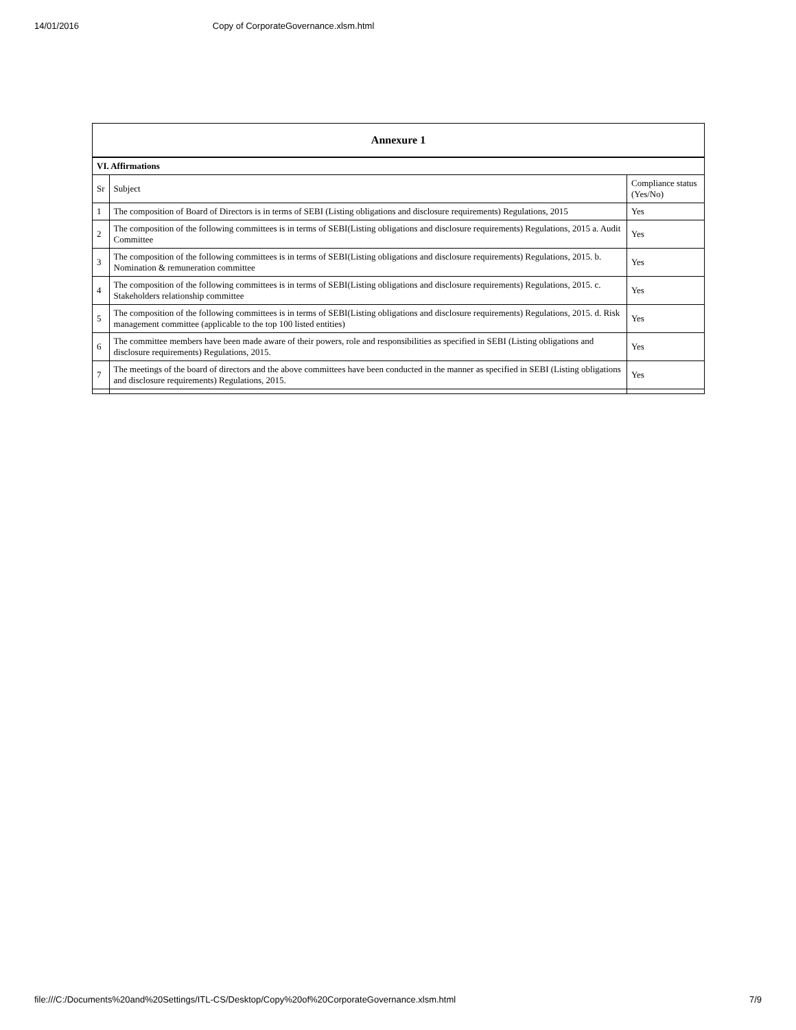14/01/2016 Copy of CorporateGovernance.xlsm.html
| Annexure 1 | | |
| --- | --- | --- |
| VI. Affirmations | | |
| Sr | Subject | Compliance status (Yes/No) |
| 1 | The composition of Board of Directors is in terms of SEBI (Listing obligations and disclosure requirements) Regulations, 2015 | Yes |
| 2 | The composition of the following committees is in terms of SEBI(Listing obligations and disclosure requirements) Regulations, 2015 a. Audit Committee | Yes |
| 3 | The composition of the following committees is in terms of SEBI(Listing obligations and disclosure requirements) Regulations, 2015. b. Nomination & remuneration committee | Yes |
| 4 | The composition of the following committees is in terms of SEBI(Listing obligations and disclosure requirements) Regulations, 2015. c. Stakeholders relationship committee | Yes |
| 5 | The composition of the following committees is in terms of SEBI(Listing obligations and disclosure requirements) Regulations, 2015. d. Risk management committee (applicable to the top 100 listed entities) | Yes |
| 6 | The committee members have been made aware of their powers, role and responsibilities as specified in SEBI (Listing obligations and disclosure requirements) Regulations, 2015. | Yes |
| 7 | The meetings of the board of directors and the above committees have been conducted in the manner as specified in SEBI (Listing obligations and disclosure requirements) Regulations, 2015. | Yes |
file:///C:/Documents%20and%20Settings/ITL-CS/Desktop/Copy%20of%20CorporateGovernance.xlsm.html 7/9